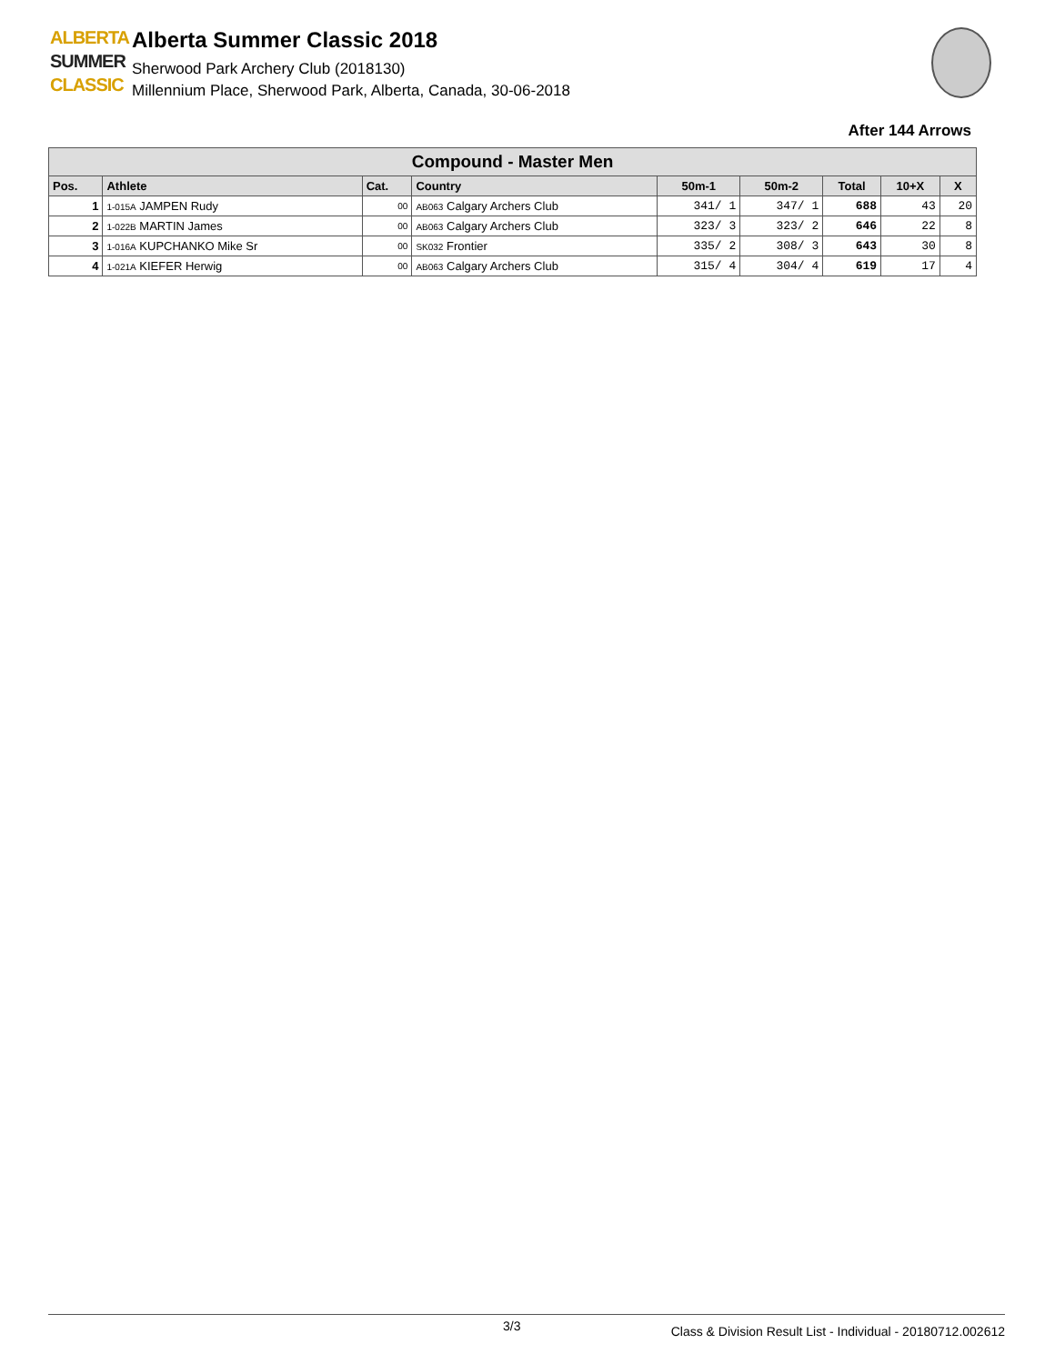ALBERTA
SUMMER
CLASSIC
Alberta Summer Classic 2018
Sherwood Park Archery Club (2018130)
Millennium Place, Sherwood Park, Alberta, Canada, 30-06-2018
After 144 Arrows
| Compound - Master Men | | | | | | | | |
| Pos. | Athlete | Cat. | Country | 50m-1 | 50m-2 | Total | 10+X | X |
| 1 | 1-015A JAMPEN Rudy | 00 | AB063 Calgary Archers Club | 341/ 1 | 347/ 1 | 688 | 43 | 20 |
| 2 | 1-022B MARTIN James | 00 | AB063 Calgary Archers Club | 323/ 3 | 323/ 2 | 646 | 22 | 8 |
| 3 | 1-016A KUPCHANKO Mike Sr | 00 | SK032 Frontier | 335/ 2 | 308/ 3 | 643 | 30 | 8 |
| 4 | 1-021A KIEFER Herwig | 00 | AB063 Calgary Archers Club | 315/ 4 | 304/ 4 | 619 | 17 | 4 |
3/3
Class & Division Result List - Individual - 20180712.002612